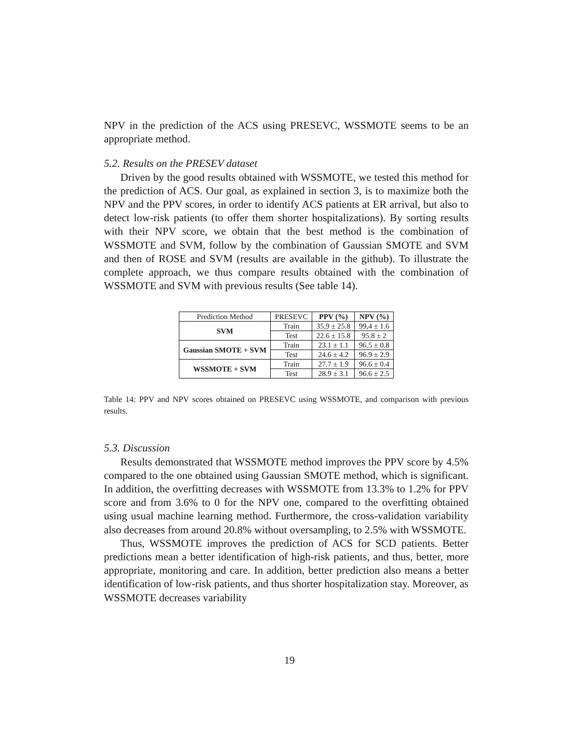NPV in the prediction of the ACS using PRESEVC, WSSMOTE seems to be an appropriate method.
5.2. Results on the PRESEV dataset
Driven by the good results obtained with WSSMOTE, we tested this method for the prediction of ACS. Our goal, as explained in section 3, is to maximize both the NPV and the PPV scores, in order to identify ACS patients at ER arrival, but also to detect low-risk patients (to offer them shorter hospitalizations). By sorting results with their NPV score, we obtain that the best method is the combination of WSSMOTE and SVM, follow by the combination of Gaussian SMOTE and SVM and then of ROSE and SVM (results are available in the github). To illustrate the complete approach, we thus compare results obtained with the combination of WSSMOTE and SVM with previous results (See table 14).
| Prediction Method | PRESEVC | PPV (%) | NPV (%) |
| --- | --- | --- | --- |
| SVM | Train | 35,9 ± 25.8 | 99,4 ± 1.6 |
| | Test | 22.6 ± 15.8 | 95.8 ± 2 |
| Gaussian SMOTE + SVM | Train | 23.1 ± 1.1 | 96.5 ± 0.8 |
| | Test | 24.6 ± 4.2 | 96.9 ± 2.9 |
| WSSMOTE + SVM | Train | 27.7 ± 1.9 | 96.6 ± 0.4 |
| | Test | 28.9 ± 3.1 | 96.6 ± 2.5 |
Table 14: PPV and NPV scores obtained on PRESEVC using WSSMOTE, and comparison with previous results.
5.3. Discussion
Results demonstrated that WSSMOTE method improves the PPV score by 4.5% compared to the one obtained using Gaussian SMOTE method, which is significant. In addition, the overfitting decreases with WSSMOTE from 13.3% to 1.2% for PPV score and from 3.6% to 0 for the NPV one, compared to the overfitting obtained using usual machine learning method. Furthermore, the cross-validation variability also decreases from around 20.8% without oversampling, to 2.5% with WSSMOTE.
Thus, WSSMOTE improves the prediction of ACS for SCD patients. Better predictions mean a better identification of high-risk patients, and thus, better, more appropriate, monitoring and care. In addition, better prediction also means a better identification of low-risk patients, and thus shorter hospitalization stay. Moreover, as WSSMOTE decreases variability
19